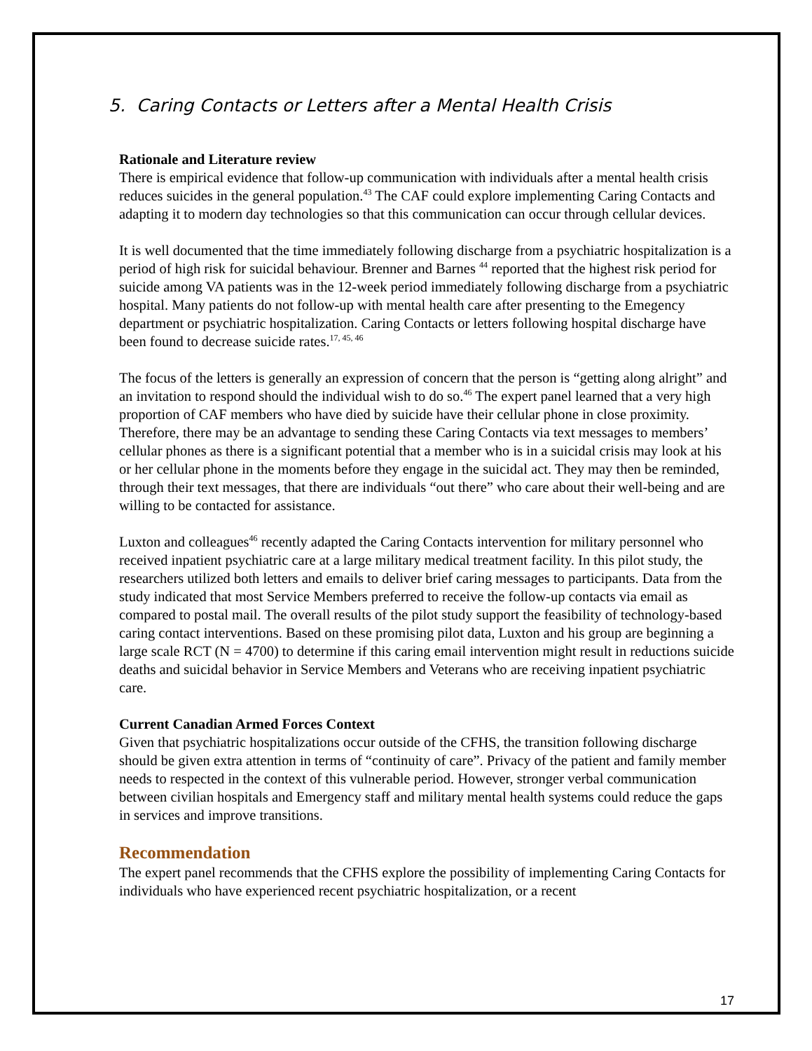5. Caring Contacts or Letters after a Mental Health Crisis
Rationale and Literature review
There is empirical evidence that follow-up communication with individuals after a mental health crisis reduces suicides in the general population.<sup>43</sup> The CAF could explore implementing Caring Contacts and adapting it to modern day technologies so that this communication can occur through cellular devices.
It is well documented that the time immediately following discharge from a psychiatric hospitalization is a period of high risk for suicidal behaviour. Brenner and Barnes <sup>44</sup> reported that the highest risk period for suicide among VA patients was in the 12-week period immediately following discharge from a psychiatric hospital. Many patients do not follow-up with mental health care after presenting to the Emegency department or psychiatric hospitalization. Caring Contacts or letters following hospital discharge have been found to decrease suicide rates.<sup>17, 45, 46</sup>
The focus of the letters is generally an expression of concern that the person is “getting along alright” and an invitation to respond should the individual wish to do so.<sup>46</sup> The expert panel learned that a very high proportion of CAF members who have died by suicide have their cellular phone in close proximity. Therefore, there may be an advantage to sending these Caring Contacts via text messages to members’ cellular phones as there is a significant potential that a member who is in a suicidal crisis may look at his or her cellular phone in the moments before they engage in the suicidal act. They may then be reminded, through their text messages, that there are individuals “out there” who care about their well-being and are willing to be contacted for assistance.
Luxton and colleagues<sup>46</sup> recently adapted the Caring Contacts intervention for military personnel who received inpatient psychiatric care at a large military medical treatment facility. In this pilot study, the researchers utilized both letters and emails to deliver brief caring messages to participants. Data from the study indicated that most Service Members preferred to receive the follow-up contacts via email as compared to postal mail. The overall results of the pilot study support the feasibility of technology-based caring contact interventions. Based on these promising pilot data, Luxton and his group are beginning a large scale RCT (N = 4700) to determine if this caring email intervention might result in reductions suicide deaths and suicidal behavior in Service Members and Veterans who are receiving inpatient psychiatric care.
Current Canadian Armed Forces Context
Given that psychiatric hospitalizations occur outside of the CFHS, the transition following discharge should be given extra attention in terms of “continuity of care”. Privacy of the patient and family member needs to respected in the context of this vulnerable period. However, stronger verbal communication between civilian hospitals and Emergency staff and military mental health systems could reduce the gaps in services and improve transitions.
Recommendation
The expert panel recommends that the CFHS explore the possibility of implementing Caring Contacts for individuals who have experienced recent psychiatric hospitalization, or a recent
17